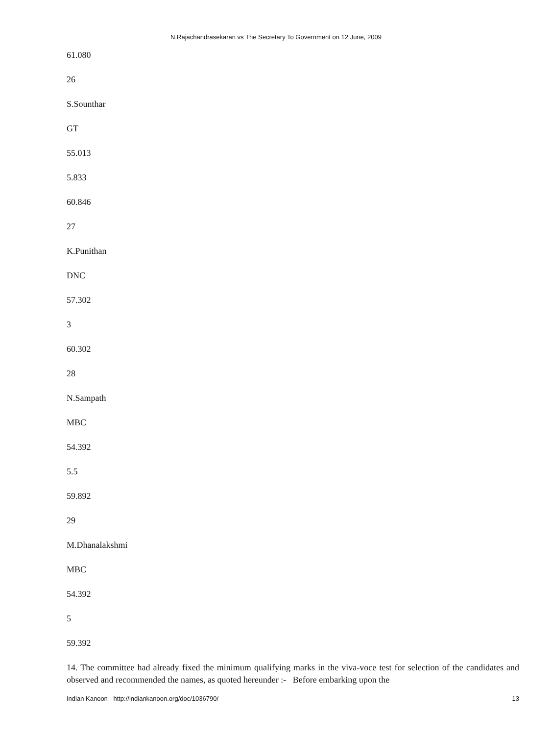N.Rajachandrasekaran vs The Secretary To Government on 12 June, 2009
61.080
26
S.Sounthar
GT
55.013
5.833
60.846
27
K.Punithan
DNC
57.302
3
60.302
28
N.Sampath
MBC
54.392
5.5
59.892
29
M.Dhanalakshmi
MBC
54.392
5
59.392
14. The committee had already fixed the minimum qualifying marks in the viva-voce test for selection of the candidates and observed and recommended the names, as quoted hereunder :- Before embarking upon the
Indian Kanoon - http://indiankanoon.org/doc/1036790/ 13